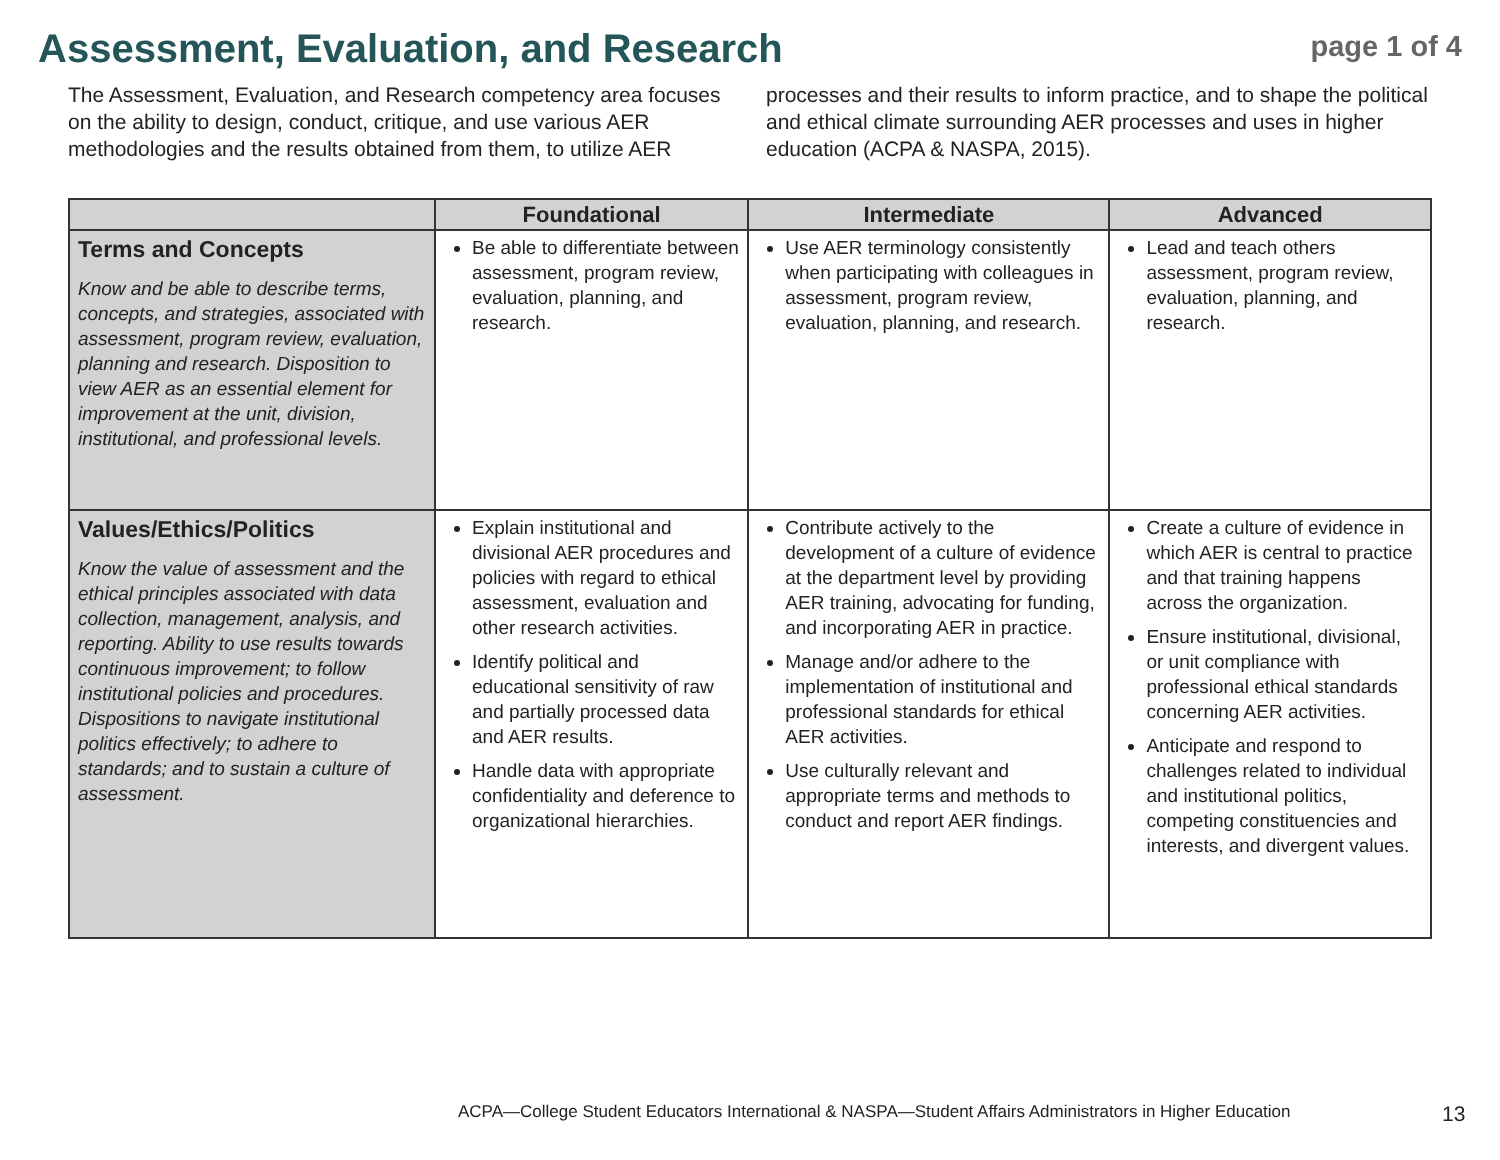Assessment, Evaluation, and Research
page 1 of 4
The Assessment, Evaluation, and Research competency area focuses on the ability to design, conduct, critique, and use various AER methodologies and the results obtained from them, to utilize AER processes and their results to inform practice, and to shape the political and ethical climate surrounding AER processes and uses in higher education (ACPA & NASPA, 2015).
| | Foundational | Intermediate | Advanced |
| --- | --- | --- | --- |
| Terms and Concepts Know and be able to describe terms, concepts, and strategies, associated with assessment, program review, evaluation, planning and research. Disposition to view AER as an essential element for improvement at the unit, division, institutional, and professional levels. | Be able to differentiate between assessment, program review, evaluation, planning, and research. | Use AER terminology consistently when participating with colleagues in assessment, program review, evaluation, planning, and research. | Lead and teach others assessment, program review, evaluation, planning, and research. |
| Values/Ethics/Politics Know the value of assessment and the ethical principles associated with data collection, management, analysis, and reporting. Ability to use results towards continuous improvement; to follow institutional policies and procedures. Dispositions to navigate institutional politics effectively; to adhere to standards; and to sustain a culture of assessment. | Explain institutional and divisional AER procedures and policies with regard to ethical assessment, evaluation and other research activities. Identify political and educational sensitivity of raw and partially processed data and AER results. Handle data with appropriate confidentiality and deference to organizational hierarchies. | Contribute actively to the development of a culture of evidence at the department level by providing AER training, advocating for funding, and incorporating AER in practice. Manage and/or adhere to the implementation of institutional and professional standards for ethical AER activities. Use culturally relevant and appropriate terms and methods to conduct and report AER findings. | Create a culture of evidence in which AER is central to practice and that training happens across the organization. Ensure institutional, divisional, or unit compliance with professional ethical standards concerning AER activities. Anticipate and respond to challenges related to individual and institutional politics, competing constituencies and interests, and divergent values. |
ACPA—College Student Educators International & NASPA—Student Affairs Administrators in Higher Education
13